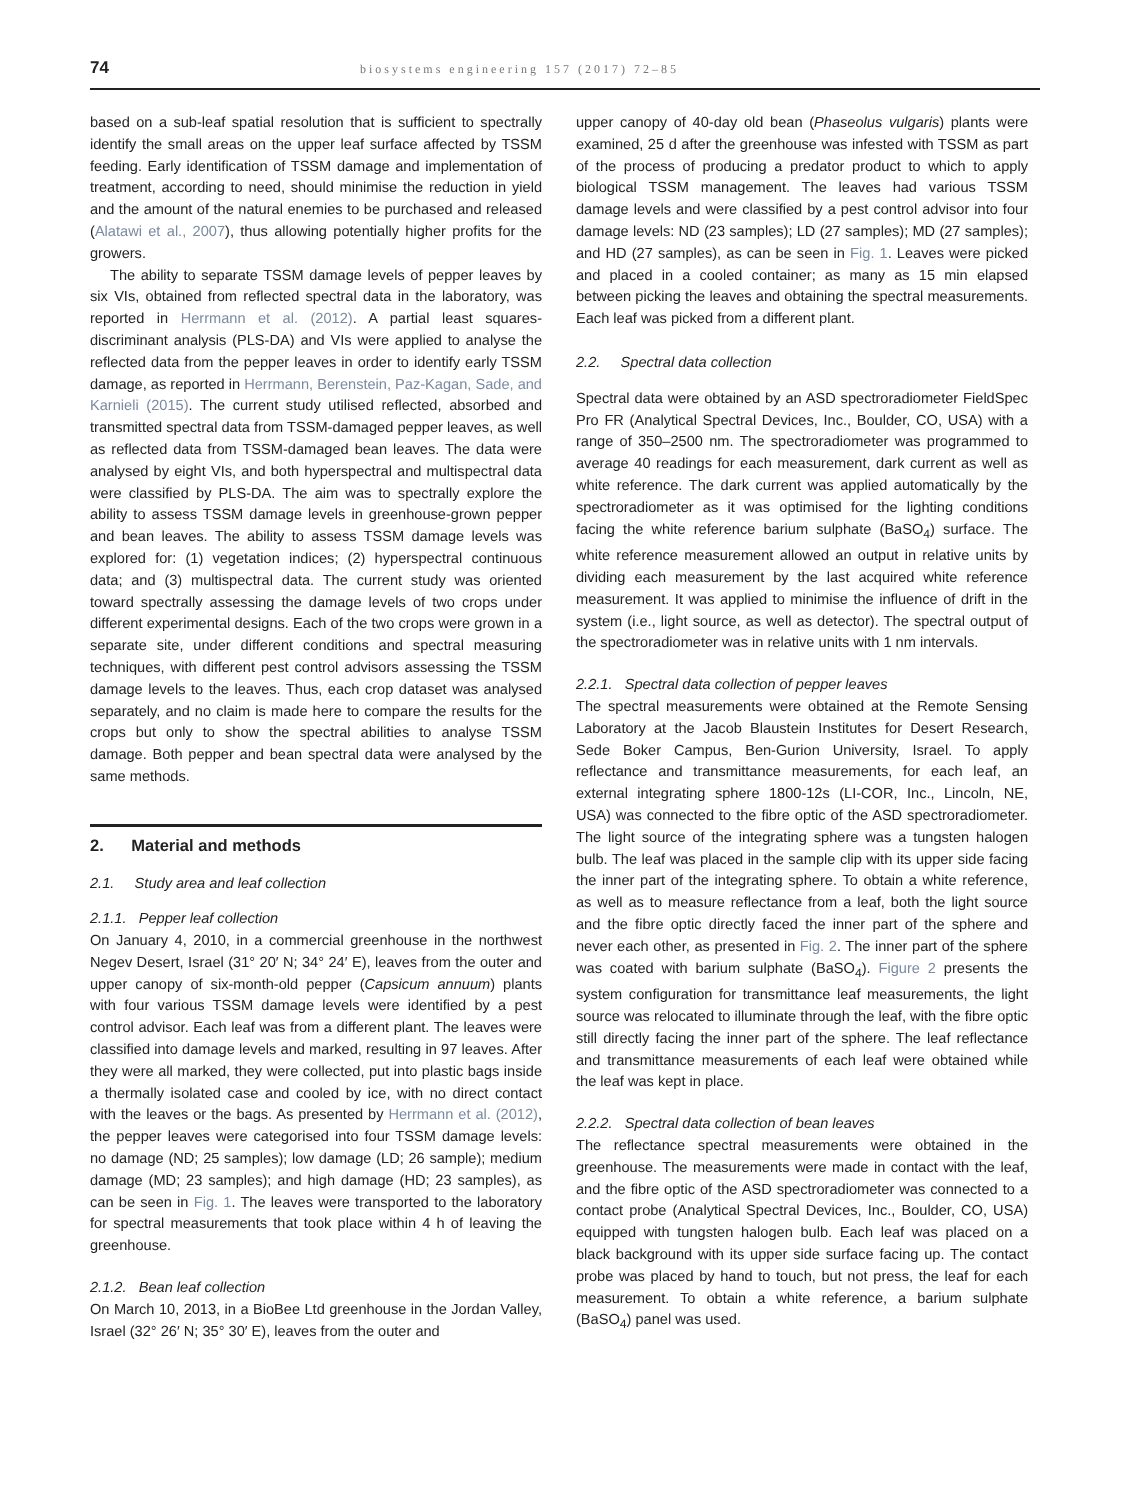74 biosystems engineering 157 (2017) 72–85
based on a sub-leaf spatial resolution that is sufficient to spectrally identify the small areas on the upper leaf surface affected by TSSM feeding. Early identification of TSSM damage and implementation of treatment, according to need, should minimise the reduction in yield and the amount of the natural enemies to be purchased and released (Alatawi et al., 2007), thus allowing potentially higher profits for the growers.
The ability to separate TSSM damage levels of pepper leaves by six VIs, obtained from reflected spectral data in the laboratory, was reported in Herrmann et al. (2012). A partial least squares-discriminant analysis (PLS-DA) and VIs were applied to analyse the reflected data from the pepper leaves in order to identify early TSSM damage, as reported in Herrmann, Berenstein, Paz-Kagan, Sade, and Karnieli (2015). The current study utilised reflected, absorbed and transmitted spectral data from TSSM-damaged pepper leaves, as well as reflected data from TSSM-damaged bean leaves. The data were analysed by eight VIs, and both hyperspectral and multispectral data were classified by PLS-DA. The aim was to spectrally explore the ability to assess TSSM damage levels in greenhouse-grown pepper and bean leaves. The ability to assess TSSM damage levels was explored for: (1) vegetation indices; (2) hyperspectral continuous data; and (3) multispectral data. The current study was oriented toward spectrally assessing the damage levels of two crops under different experimental designs. Each of the two crops were grown in a separate site, under different conditions and spectral measuring techniques, with different pest control advisors assessing the TSSM damage levels to the leaves. Thus, each crop dataset was analysed separately, and no claim is made here to compare the results for the crops but only to show the spectral abilities to analyse TSSM damage. Both pepper and bean spectral data were analysed by the same methods.
2. Material and methods
2.1. Study area and leaf collection
2.1.1. Pepper leaf collection
On January 4, 2010, in a commercial greenhouse in the northwest Negev Desert, Israel (31° 20′ N; 34° 24′ E), leaves from the outer and upper canopy of six-month-old pepper (Capsicum annuum) plants with four various TSSM damage levels were identified by a pest control advisor. Each leaf was from a different plant. The leaves were classified into damage levels and marked, resulting in 97 leaves. After they were all marked, they were collected, put into plastic bags inside a thermally isolated case and cooled by ice, with no direct contact with the leaves or the bags. As presented by Herrmann et al. (2012), the pepper leaves were categorised into four TSSM damage levels: no damage (ND; 25 samples); low damage (LD; 26 sample); medium damage (MD; 23 samples); and high damage (HD; 23 samples), as can be seen in Fig. 1. The leaves were transported to the laboratory for spectral measurements that took place within 4 h of leaving the greenhouse.
2.1.2. Bean leaf collection
On March 10, 2013, in a BioBee Ltd greenhouse in the Jordan Valley, Israel (32° 26′ N; 35° 30′ E), leaves from the outer and
upper canopy of 40-day old bean (Phaseolus vulgaris) plants were examined, 25 d after the greenhouse was infested with TSSM as part of the process of producing a predator product to which to apply biological TSSM management. The leaves had various TSSM damage levels and were classified by a pest control advisor into four damage levels: ND (23 samples); LD (27 samples); MD (27 samples); and HD (27 samples), as can be seen in Fig. 1. Leaves were picked and placed in a cooled container; as many as 15 min elapsed between picking the leaves and obtaining the spectral measurements. Each leaf was picked from a different plant.
2.2. Spectral data collection
Spectral data were obtained by an ASD spectroradiometer FieldSpec Pro FR (Analytical Spectral Devices, Inc., Boulder, CO, USA) with a range of 350–2500 nm. The spectroradiometer was programmed to average 40 readings for each measurement, dark current as well as white reference. The dark current was applied automatically by the spectroradiometer as it was optimised for the lighting conditions facing the white reference barium sulphate (BaSO<sub>4</sub>) surface. The white reference measurement allowed an output in relative units by dividing each measurement by the last acquired white reference measurement. It was applied to minimise the influence of drift in the system (i.e., light source, as well as detector). The spectral output of the spectroradiometer was in relative units with 1 nm intervals.
2.2.1. Spectral data collection of pepper leaves
The spectral measurements were obtained at the Remote Sensing Laboratory at the Jacob Blaustein Institutes for Desert Research, Sede Boker Campus, Ben-Gurion University, Israel. To apply reflectance and transmittance measurements, for each leaf, an external integrating sphere 1800-12s (LI-COR, Inc., Lincoln, NE, USA) was connected to the fibre optic of the ASD spectroradiometer. The light source of the integrating sphere was a tungsten halogen bulb. The leaf was placed in the sample clip with its upper side facing the inner part of the integrating sphere. To obtain a white reference, as well as to measure reflectance from a leaf, both the light source and the fibre optic directly faced the inner part of the sphere and never each other, as presented in Fig. 2. The inner part of the sphere was coated with barium sulphate (BaSO<sub>4</sub>). Figure 2 presents the system configuration for transmittance leaf measurements, the light source was relocated to illuminate through the leaf, with the fibre optic still directly facing the inner part of the sphere. The leaf reflectance and transmittance measurements of each leaf were obtained while the leaf was kept in place.
2.2.2. Spectral data collection of bean leaves
The reflectance spectral measurements were obtained in the greenhouse. The measurements were made in contact with the leaf, and the fibre optic of the ASD spectroradiometer was connected to a contact probe (Analytical Spectral Devices, Inc., Boulder, CO, USA) equipped with tungsten halogen bulb. Each leaf was placed on a black background with its upper side surface facing up. The contact probe was placed by hand to touch, but not press, the leaf for each measurement. To obtain a white reference, a barium sulphate (BaSO<sub>4</sub>) panel was used.